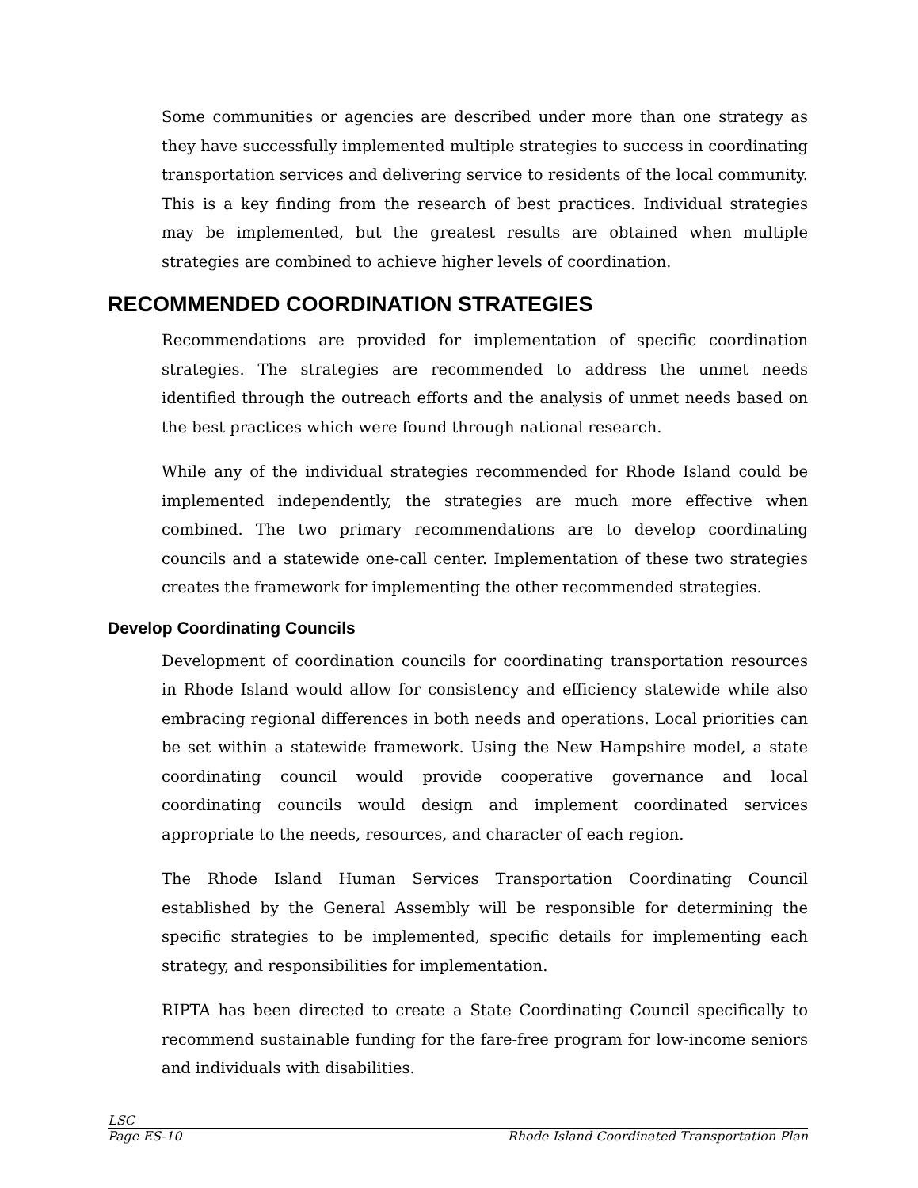Some communities or agencies are described under more than one strategy as they have successfully implemented multiple strategies to success in coordinating transportation services and delivering service to residents of the local community. This is a key finding from the research of best practices. Individual strategies may be implemented, but the greatest results are obtained when multiple strategies are combined to achieve higher levels of coordination.
RECOMMENDED COORDINATION STRATEGIES
Recommendations are provided for implementation of specific coordination strategies. The strategies are recommended to address the unmet needs identified through the outreach efforts and the analysis of unmet needs based on the best practices which were found through national research.
While any of the individual strategies recommended for Rhode Island could be implemented independently, the strategies are much more effective when combined. The two primary recommendations are to develop coordinating councils and a statewide one-call center. Implementation of these two strategies creates the framework for implementing the other recommended strategies.
Develop Coordinating Councils
Development of coordination councils for coordinating transportation resources in Rhode Island would allow for consistency and efficiency statewide while also embracing regional differences in both needs and operations. Local priorities can be set within a statewide framework. Using the New Hampshire model, a state coordinating council would provide cooperative governance and local coordinating councils would design and implement coordinated services appropriate to the needs, resources, and character of each region.
The Rhode Island Human Services Transportation Coordinating Council established by the General Assembly will be responsible for determining the specific strategies to be implemented, specific details for implementing each strategy, and responsibilities for implementation.
RIPTA has been directed to create a State Coordinating Council specifically to recommend sustainable funding for the fare-free program for low-income seniors and individuals with disabilities.
LSC
Page ES-10 Rhode Island Coordinated Transportation Plan